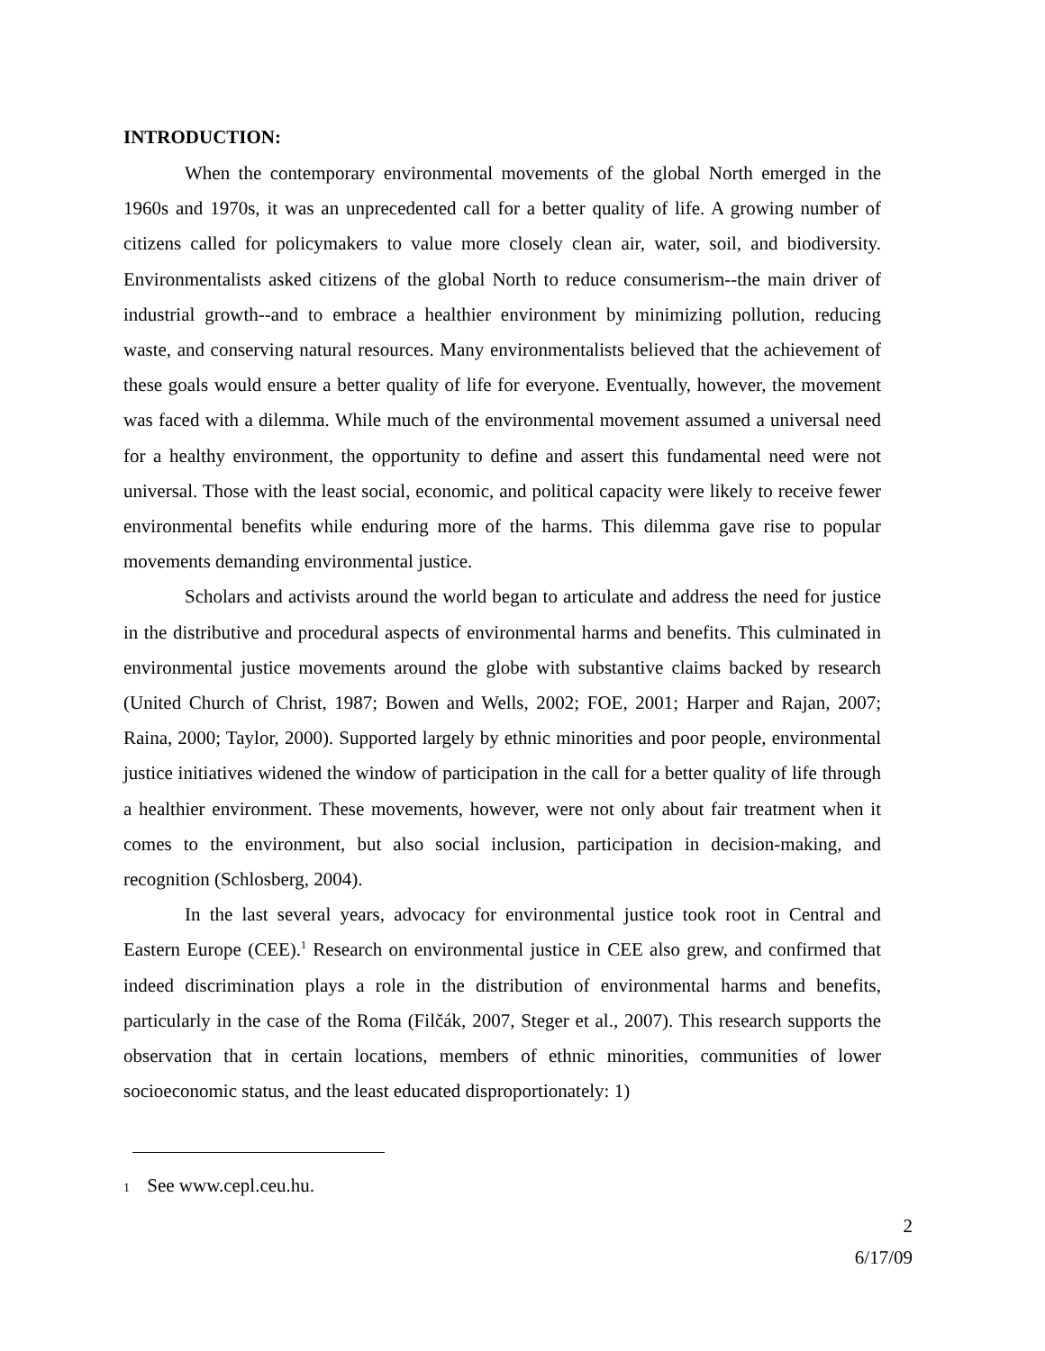INTRODUCTION:
When the contemporary environmental movements of the global North emerged in the 1960s and 1970s, it was an unprecedented call for a better quality of life. A growing number of citizens called for policymakers to value more closely clean air, water, soil, and biodiversity. Environmentalists asked citizens of the global North to reduce consumerism--the main driver of industrial growth--and to embrace a healthier environment by minimizing pollution, reducing waste, and conserving natural resources. Many environmentalists believed that the achievement of these goals would ensure a better quality of life for everyone. Eventually, however, the movement was faced with a dilemma. While much of the environmental movement assumed a universal need for a healthy environment, the opportunity to define and assert this fundamental need were not universal. Those with the least social, economic, and political capacity were likely to receive fewer environmental benefits while enduring more of the harms. This dilemma gave rise to popular movements demanding environmental justice.
Scholars and activists around the world began to articulate and address the need for justice in the distributive and procedural aspects of environmental harms and benefits. This culminated in environmental justice movements around the globe with substantive claims backed by research (United Church of Christ, 1987; Bowen and Wells, 2002; FOE, 2001; Harper and Rajan, 2007; Raina, 2000; Taylor, 2000). Supported largely by ethnic minorities and poor people, environmental justice initiatives widened the window of participation in the call for a better quality of life through a healthier environment. These movements, however, were not only about fair treatment when it comes to the environment, but also social inclusion, participation in decision-making, and recognition (Schlosberg, 2004).
In the last several years, advocacy for environmental justice took root in Central and Eastern Europe (CEE).<sup>1</sup> Research on environmental justice in CEE also grew, and confirmed that indeed discrimination plays a role in the distribution of environmental harms and benefits, particularly in the case of the Roma (Filčák, 2007, Steger et al., 2007). This research supports the observation that in certain locations, members of ethnic minorities, communities of lower socioeconomic status, and the least educated disproportionately: 1)
1 See www.cepl.ceu.hu.
2
6/17/09